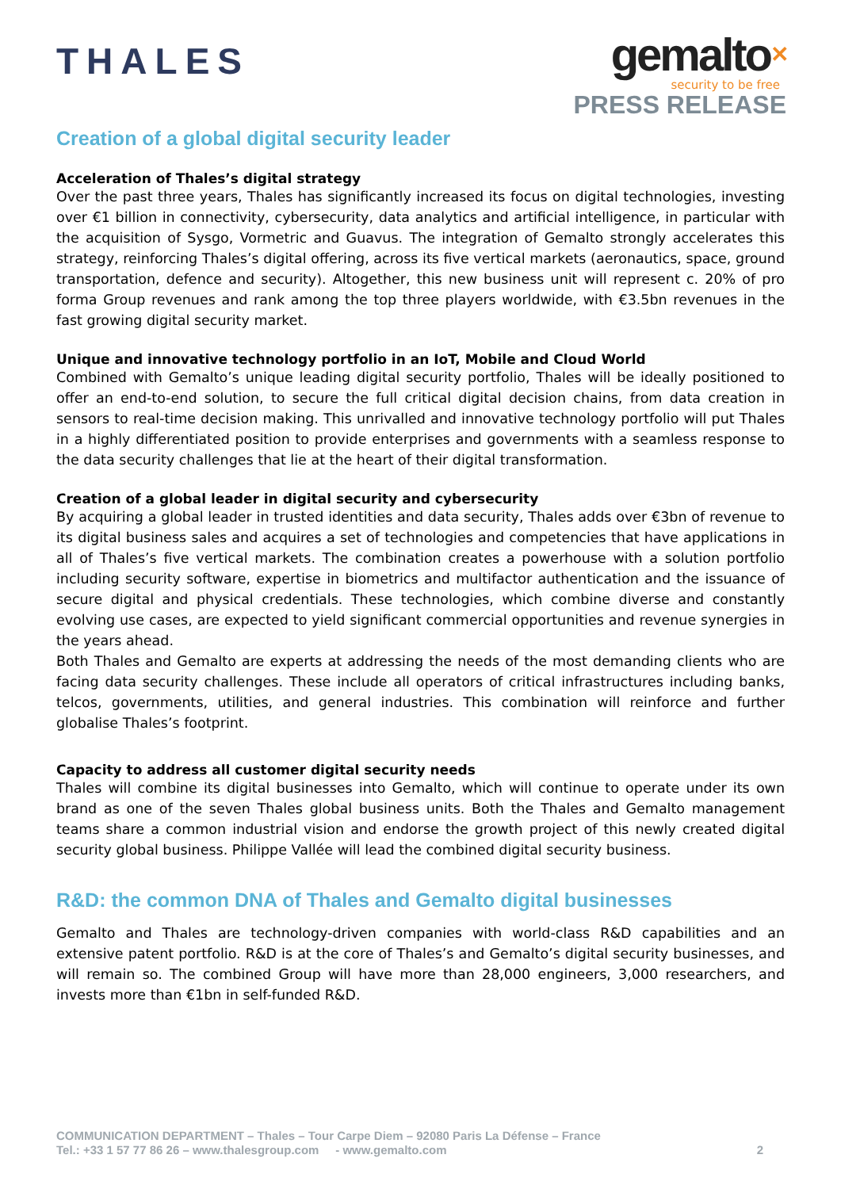THALES
gemalto✕
security to be free
PRESS RELEASE
Creation of a global digital security leader
Acceleration of Thales’s digital strategy
Over the past three years, Thales has significantly increased its focus on digital technologies, investing over €1 billion in connectivity, cybersecurity, data analytics and artificial intelligence, in particular with the acquisition of Sysgo, Vormetric and Guavus. The integration of Gemalto strongly accelerates this strategy, reinforcing Thales’s digital offering, across its five vertical markets (aeronautics, space, ground transportation, defence and security). Altogether, this new business unit will represent c. 20% of pro forma Group revenues and rank among the top three players worldwide, with €3.5bn revenues in the fast growing digital security market.
Unique and innovative technology portfolio in an IoT, Mobile and Cloud World
Combined with Gemalto’s unique leading digital security portfolio, Thales will be ideally positioned to offer an end-to-end solution, to secure the full critical digital decision chains, from data creation in sensors to real-time decision making. This unrivalled and innovative technology portfolio will put Thales in a highly differentiated position to provide enterprises and governments with a seamless response to the data security challenges that lie at the heart of their digital transformation.
Creation of a global leader in digital security and cybersecurity
By acquiring a global leader in trusted identities and data security, Thales adds over €3bn of revenue to its digital business sales and acquires a set of technologies and competencies that have applications in all of Thales’s five vertical markets. The combination creates a powerhouse with a solution portfolio including security software, expertise in biometrics and multifactor authentication and the issuance of secure digital and physical credentials. These technologies, which combine diverse and constantly evolving use cases, are expected to yield significant commercial opportunities and revenue synergies in the years ahead.
Both Thales and Gemalto are experts at addressing the needs of the most demanding clients who are facing data security challenges. These include all operators of critical infrastructures including banks, telcos, governments, utilities, and general industries. This combination will reinforce and further globalise Thales’s footprint.
Capacity to address all customer digital security needs
Thales will combine its digital businesses into Gemalto, which will continue to operate under its own brand as one of the seven Thales global business units. Both the Thales and Gemalto management teams share a common industrial vision and endorse the growth project of this newly created digital security global business. Philippe Vallée will lead the combined digital security business.
R&D: the common DNA of Thales and Gemalto digital businesses
Gemalto and Thales are technology-driven companies with world-class R&D capabilities and an extensive patent portfolio. R&D is at the core of Thales’s and Gemalto’s digital security businesses, and will remain so. The combined Group will have more than 28,000 engineers, 3,000 researchers, and invests more than €1bn in self-funded R&D.
COMMUNICATION DEPARTMENT – Thales – Tour Carpe Diem – 92080 Paris La Défense – France
Tel.: +33 1 57 77 86 26 – www.thalesgroup.com - www.gemalto.com 2